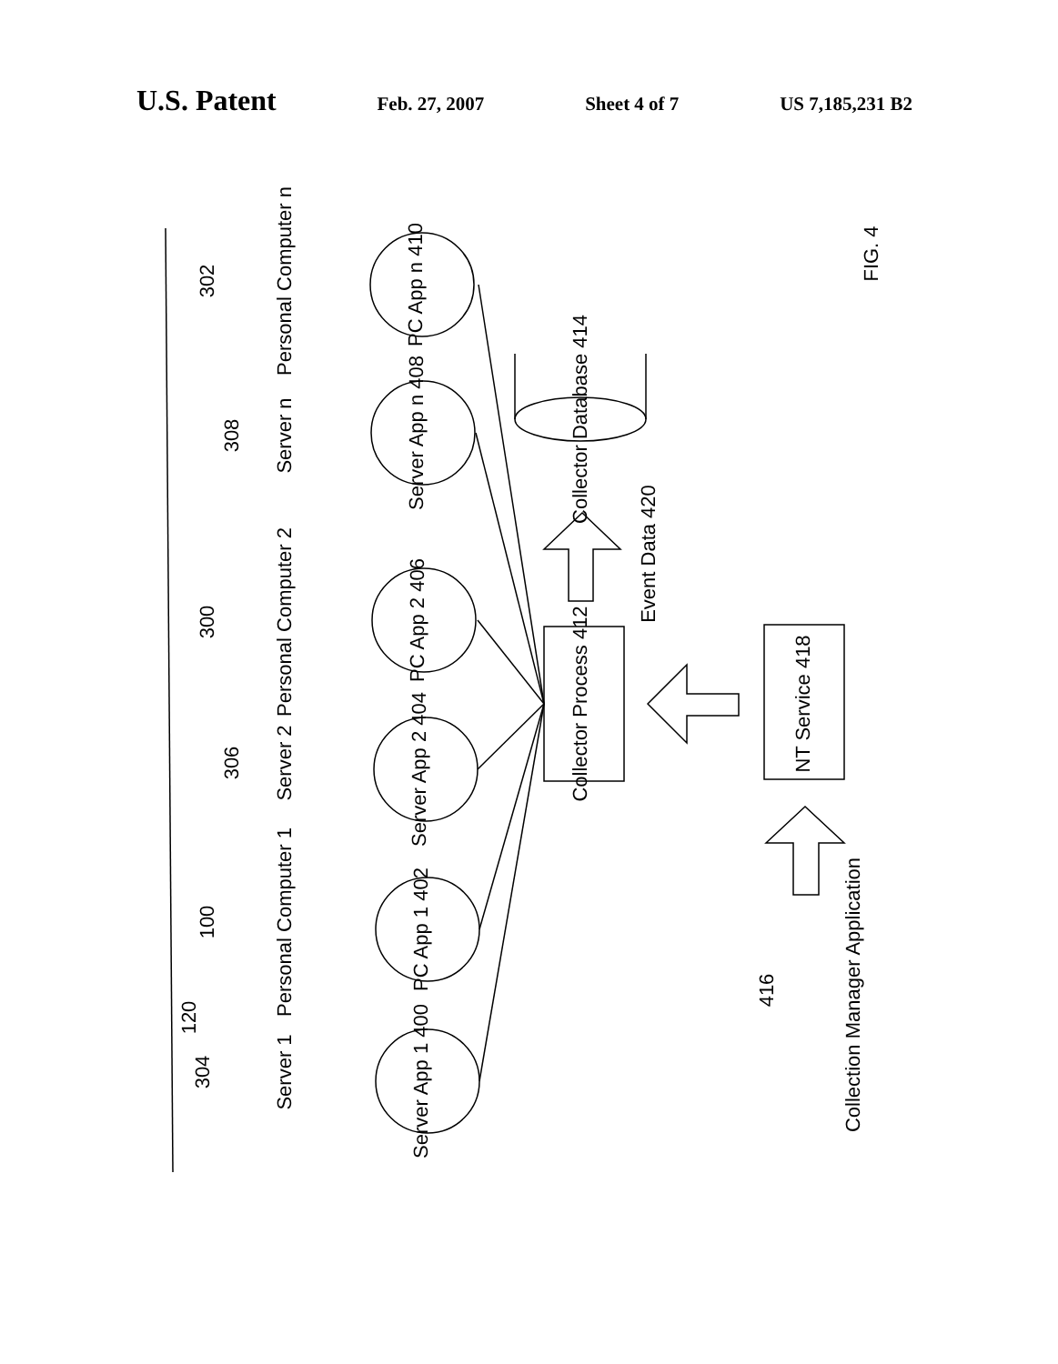U.S. Patent Feb. 27, 2007 Sheet 4 of 7 US 7,185,231 B2
Server 1
Personal Computer 1
Server 2
Personal Computer 2
Server n
Personal Computer n
Server App 1 400
PC App 1 402
Server App 2 404
PC App 2 406
Server App n 408
PC App n 410
Collector Process 412
Collector Database 414
Event Data 420
NT Service 418
416
Collection Manager Application
304
100
306
300
308
302
120
FIG. 4